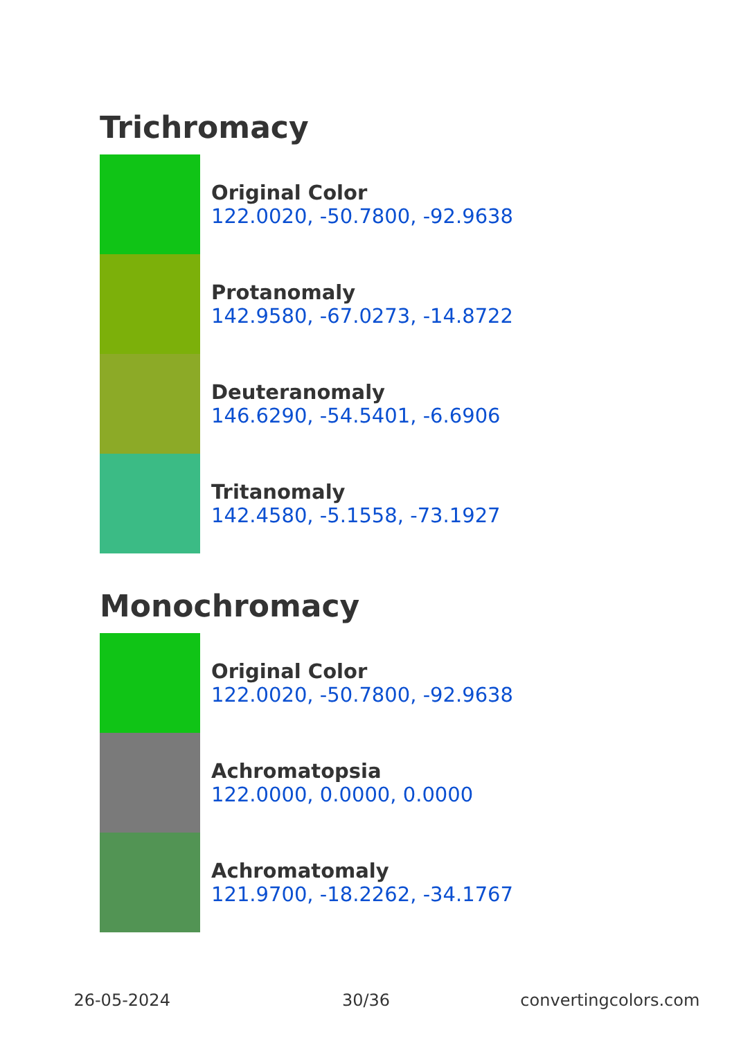Trichromacy
Original Color
122.0020, -50.7800, -92.9638
Protanomaly
142.9580, -67.0273, -14.8722
Deuteranomaly
146.6290, -54.5401, -6.6906
Tritanomaly
142.4580, -5.1558, -73.1927
Monochromacy
Original Color
122.0020, -50.7800, -92.9638
Achromatopsia
122.0000, 0.0000, 0.0000
Achromatomaly
121.9700, -18.2262, -34.1767
26-05-2024 30/36 convertingcolors.com